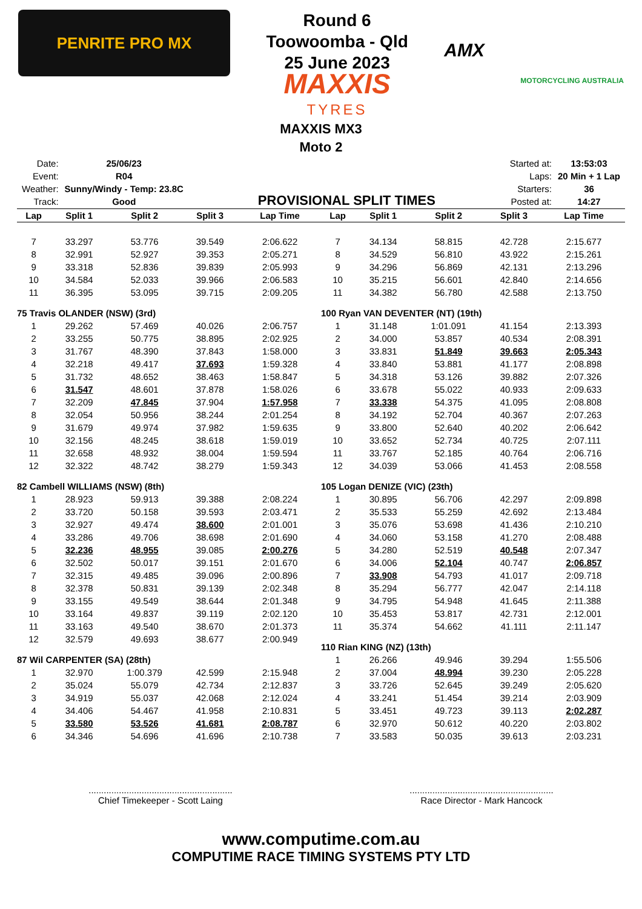PENRITE PRO MX
Round 6
Toowoomba - Qld
25 June 2023
MAXXIS
TYRES
AMX
MOTORCYCLING AUSTRALIA
MAXXIS MX3
Moto 2
| Date: | 25/06/23 |
| Event: | R04 |
| Weather: | Sunny/Windy - Temp: 23.8C |
| Track: | Good |
PROVISIONAL SPLIT TIMES
| Started at: | 13:53:03 |
| Laps: | 20 Min + 1 Lap |
| Starters: | 36 |
| Posted at: | 14:27 |
| Lap | Split 1 | Split 2 | Split 3 | Lap Time |
| --- | --- | --- | --- | --- |
| 7 | 33.297 | 53.776 | 39.549 | 2:06.622 |
| 8 | 32.991 | 52.927 | 39.353 | 2:05.271 |
| 9 | 33.318 | 52.836 | 39.839 | 2:05.993 |
| 10 | 34.584 | 52.033 | 39.966 | 2:06.583 |
| 11 | 36.395 | 53.095 | 39.715 | 2:09.205 |
| 75 Travis OLANDER (NSW) (3rd) | | | | |
| 1 | 29.262 | 57.469 | 40.026 | 2:06.757 |
| 2 | 33.255 | 50.775 | 38.895 | 2:02.925 |
| 3 | 31.767 | 48.390 | 37.843 | 1:58.000 |
| 4 | 32.218 | 49.417 | 37.693 | 1:59.328 |
| 5 | 31.732 | 48.652 | 38.463 | 1:58.847 |
| 6 | 31.547 | 48.601 | 37.878 | 1:58.026 |
| 7 | 32.209 | 47.845 | 37.904 | 1:57.958 |
| 8 | 32.054 | 50.956 | 38.244 | 2:01.254 |
| 9 | 31.679 | 49.974 | 37.982 | 1:59.635 |
| 10 | 32.156 | 48.245 | 38.618 | 1:59.019 |
| 11 | 32.658 | 48.932 | 38.004 | 1:59.594 |
| 12 | 32.322 | 48.742 | 38.279 | 1:59.343 |
| 82 Cambell WILLIAMS (NSW) (8th) | | | | |
| 1 | 28.923 | 59.913 | 39.388 | 2:08.224 |
| 2 | 33.720 | 50.158 | 39.593 | 2:03.471 |
| 3 | 32.927 | 49.474 | 38.600 | 2:01.001 |
| 4 | 33.286 | 49.706 | 38.698 | 2:01.690 |
| 5 | 32.236 | 48.955 | 39.085 | 2:00.276 |
| 6 | 32.502 | 50.017 | 39.151 | 2:01.670 |
| 7 | 32.315 | 49.485 | 39.096 | 2:00.896 |
| 8 | 32.378 | 50.831 | 39.139 | 2:02.348 |
| 9 | 33.155 | 49.549 | 38.644 | 2:01.348 |
| 10 | 33.164 | 49.837 | 39.119 | 2:02.120 |
| 11 | 33.163 | 49.540 | 38.670 | 2:01.373 |
| 12 | 32.579 | 49.693 | 38.677 | 2:00.949 |
| 87 Wil CARPENTER (SA) (28th) | | | | |
| 1 | 32.970 | 1:00.379 | 42.599 | 2:15.948 |
| 2 | 35.024 | 55.079 | 42.734 | 2:12.837 |
| 3 | 34.919 | 55.037 | 42.068 | 2:12.024 |
| 4 | 34.406 | 54.467 | 41.958 | 2:10.831 |
| 5 | 33.580 | 53.526 | 41.681 | 2:08.787 |
| 6 | 34.346 | 54.696 | 41.696 | 2:10.738 |
| Lap | Split 1 | Split 2 | Split 3 | Lap Time |
| --- | --- | --- | --- | --- |
| 7 | 34.134 | 58.815 | 42.728 | 2:15.677 |
| 8 | 34.529 | 56.810 | 43.922 | 2:15.261 |
| 9 | 34.296 | 56.869 | 42.131 | 2:13.296 |
| 10 | 35.215 | 56.601 | 42.840 | 2:14.656 |
| 11 | 34.382 | 56.780 | 42.588 | 2:13.750 |
| 100 Ryan VAN DEVENTER (NT) (19th) | | | | |
| 1 | 31.148 | 1:01.091 | 41.154 | 2:13.393 |
| 2 | 34.000 | 53.857 | 40.534 | 2:08.391 |
| 3 | 33.831 | 51.849 | 39.663 | 2:05.343 |
| 4 | 33.840 | 53.881 | 41.177 | 2:08.898 |
| 5 | 34.318 | 53.126 | 39.882 | 2:07.326 |
| 6 | 33.678 | 55.022 | 40.933 | 2:09.633 |
| 7 | 33.338 | 54.375 | 41.095 | 2:08.808 |
| 8 | 34.192 | 52.704 | 40.367 | 2:07.263 |
| 9 | 33.800 | 52.640 | 40.202 | 2:06.642 |
| 10 | 33.652 | 52.734 | 40.725 | 2:07.111 |
| 11 | 33.767 | 52.185 | 40.764 | 2:06.716 |
| 12 | 34.039 | 53.066 | 41.453 | 2:08.558 |
| 105 Logan DENIZE (VIC) (23th) | | | | |
| 1 | 30.895 | 56.706 | 42.297 | 2:09.898 |
| 2 | 35.533 | 55.259 | 42.692 | 2:13.484 |
| 3 | 35.076 | 53.698 | 41.436 | 2:10.210 |
| 4 | 34.060 | 53.158 | 41.270 | 2:08.488 |
| 5 | 34.280 | 52.519 | 40.548 | 2:07.347 |
| 6 | 34.006 | 52.104 | 40.747 | 2:06.857 |
| 7 | 33.908 | 54.793 | 41.017 | 2:09.718 |
| 8 | 35.294 | 56.777 | 42.047 | 2:14.118 |
| 9 | 34.795 | 54.948 | 41.645 | 2:11.388 |
| 10 | 35.453 | 53.817 | 42.731 | 2:12.001 |
| 11 | 35.374 | 54.662 | 41.111 | 2:11.147 |
| 110 Rian KING (NZ) (13th) | | | | |
| 1 | 26.266 | 49.946 | 39.294 | 1:55.506 |
| 2 | 37.004 | 48.994 | 39.230 | 2:05.228 |
| 3 | 33.726 | 52.645 | 39.249 | 2:05.620 |
| 4 | 33.241 | 51.454 | 39.214 | 2:03.909 |
| 5 | 33.451 | 49.723 | 39.113 | 2:02.287 |
| 6 | 32.970 | 50.612 | 40.220 | 2:03.802 |
| 7 | 33.583 | 50.035 | 39.613 | 2:03.231 |
.........................................................
Chief Timekeeper - Scott Laing
.........................................................
Race Director - Mark Hancock
www.computime.com.au
COMPUTIME RACE TIMING SYSTEMS PTY LTD